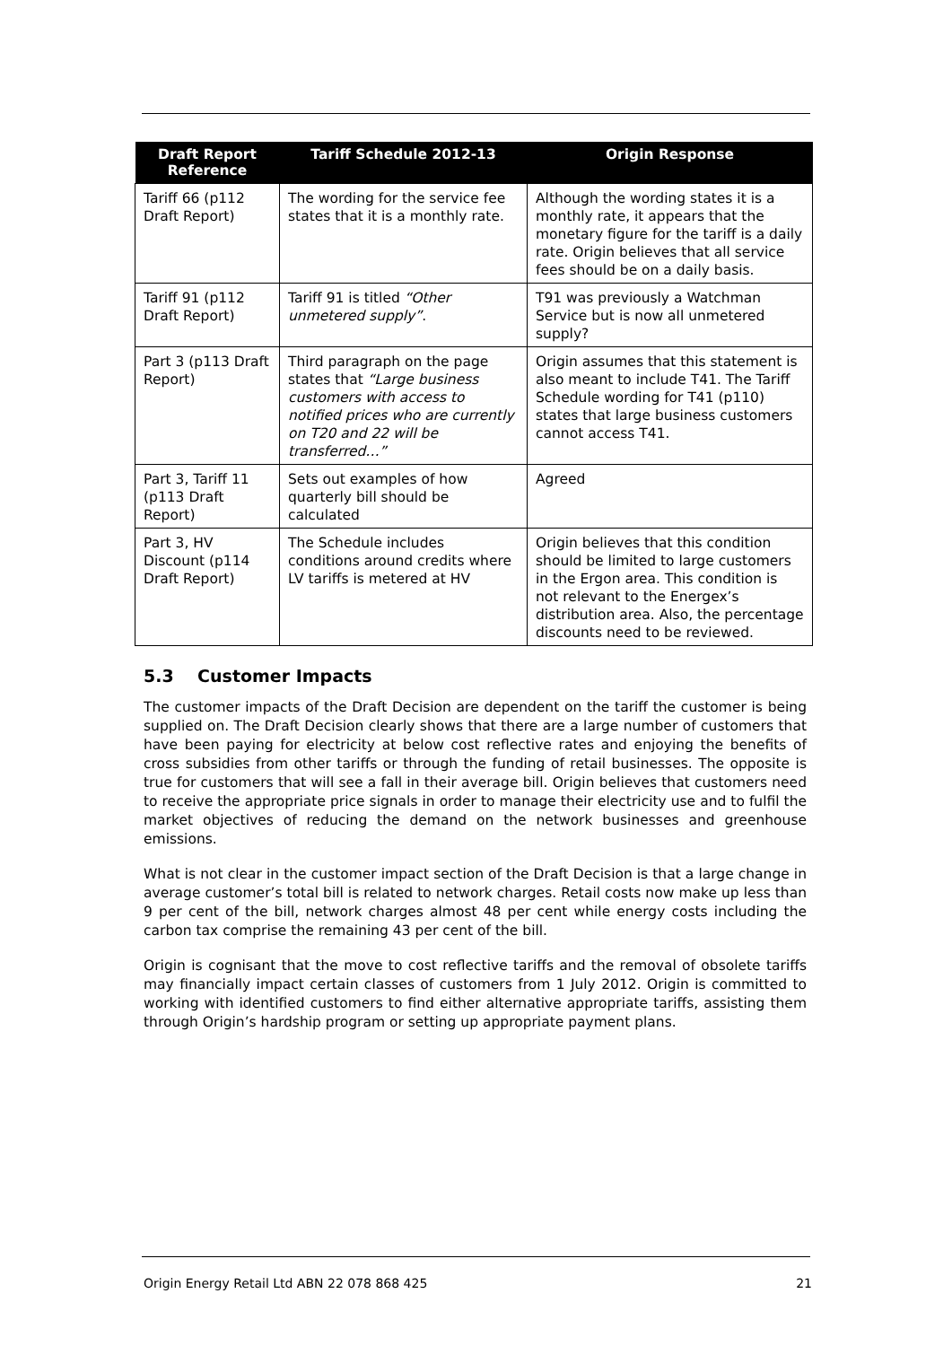| Draft Report Reference | Tariff Schedule 2012-13 | Origin Response |
| --- | --- | --- |
| Tariff 66 (p112 Draft Report) | The wording for the service fee states that it is a monthly rate. | Although the wording states it is a monthly rate, it appears that the monetary figure for the tariff is a daily rate. Origin believes that all service fees should be on a daily basis. |
| Tariff 91 (p112 Draft Report) | Tariff 91 is titled “Other unmetered supply” . | T91 was previously a Watchman Service but is now all unmetered supply? |
| Part 3 (p113 Draft Report) | Third paragraph on the page states that “Large business customers with access to notified prices who are currently on T20 and 22 will be transferred…” | Origin assumes that this statement is also meant to include T41. The Tariff Schedule wording for T41 (p110) states that large business customers cannot access T41. |
| Part 3, Tariff 11 (p113 Draft Report) | Sets out examples of how quarterly bill should be calculated | Agreed |
| Part 3, HV Discount (p114 Draft Report) | The Schedule includes conditions around credits where LV tariffs is metered at HV | Origin believes that this condition should be limited to large customers in the Ergon area. This condition is not relevant to the Energex’s distribution area. Also, the percentage discounts need to be reviewed. |
5.3 Customer Impacts
The customer impacts of the Draft Decision are dependent on the tariff the customer is being supplied on. The Draft Decision clearly shows that there are a large number of customers that have been paying for electricity at below cost reflective rates and enjoying the benefits of cross subsidies from other tariffs or through the funding of retail businesses. The opposite is true for customers that will see a fall in their average bill. Origin believes that customers need to receive the appropriate price signals in order to manage their electricity use and to fulfil the market objectives of reducing the demand on the network businesses and greenhouse emissions.
What is not clear in the customer impact section of the Draft Decision is that a large change in average customer’s total bill is related to network charges. Retail costs now make up less than 9 per cent of the bill, network charges almost 48 per cent while energy costs including the carbon tax comprise the remaining 43 per cent of the bill.
Origin is cognisant that the move to cost reflective tariffs and the removal of obsolete tariffs may financially impact certain classes of customers from 1 July 2012. Origin is committed to working with identified customers to find either alternative appropriate tariffs, assisting them through Origin’s hardship program or setting up appropriate payment plans.
Origin Energy Retail Ltd ABN 22 078 868 425 21